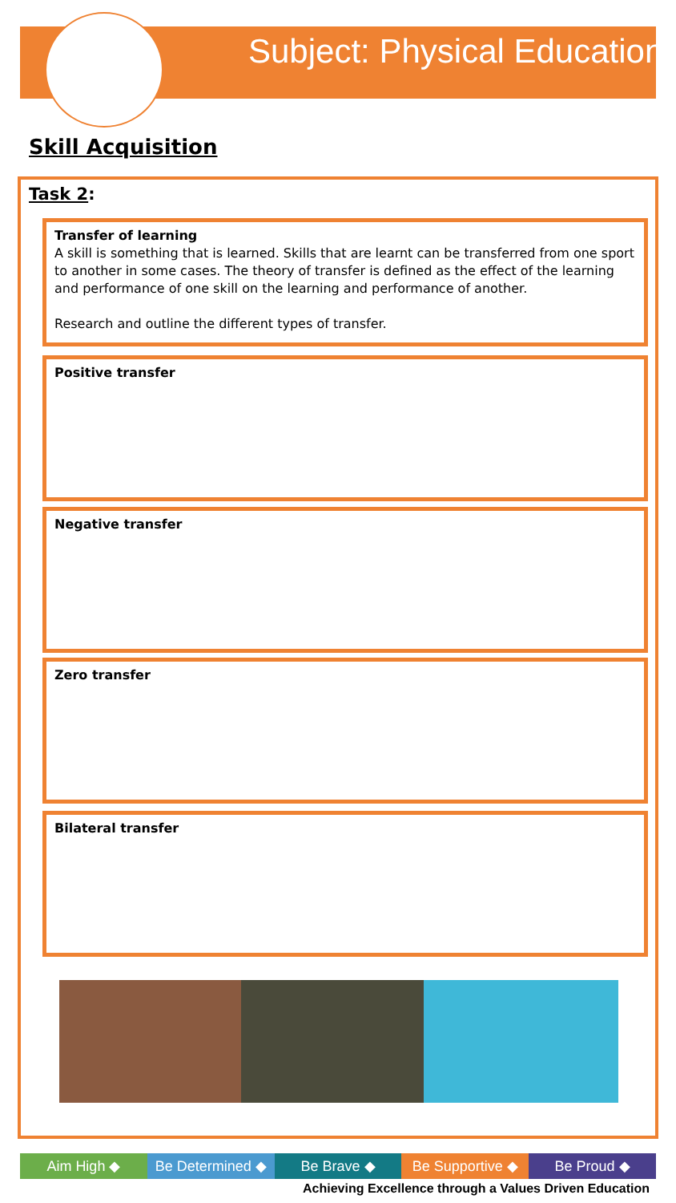Subject: Physical Education
Skill Acquisition
Task 2:
Transfer of learning
A skill is something that is learned. Skills that are learnt can be transferred from one sport to another in some cases. The theory of transfer is defined as the effect of the learning and performance of one skill on the learning and performance of another.
Research and outline the different types of transfer.
Positive transfer
Negative transfer
Zero transfer
Bilateral transfer
Aim High ◆ Be Determined ◆ Be Brave ◆ Be Supportive ◆ Be Proud ◆
Achieving Excellence through a Values Driven Education